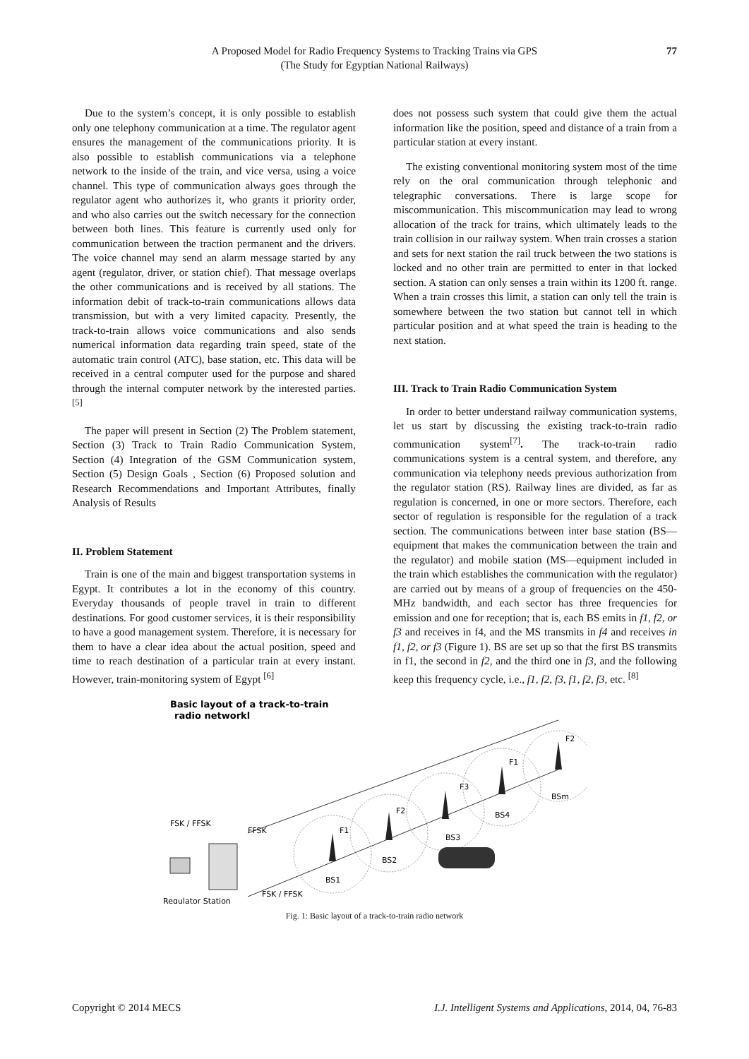A Proposed Model for Radio Frequency Systems to Tracking Trains via GPS
(The Study for Egyptian National Railways)
77
Due to the system’s concept, it is only possible to establish only one telephony communication at a time. The regulator agent ensures the management of the communications priority. It is also possible to establish communications via a telephone network to the inside of the train, and vice versa, using a voice channel. This type of communication always goes through the regulator agent who authorizes it, who grants it priority order, and who also carries out the switch necessary for the connection between both lines. This feature is currently used only for communication between the traction permanent and the drivers. The voice channel may send an alarm message started by any agent (regulator, driver, or station chief). That message overlaps the other communications and is received by all stations. The information debit of track-to-train communications allows data transmission, but with a very limited capacity. Presently, the track-to-train allows voice communications and also sends numerical information data regarding train speed, state of the automatic train control (ATC), base station, etc. This data will be received in a central computer used for the purpose and shared through the internal computer network by the interested parties. <sup>[5]</sup>
The paper will present in Section (2) The Problem statement, Section (3) Track to Train Radio Communication System, Section (4) Integration of the GSM Communication system, Section (5) Design Goals , Section (6) Proposed solution and Research Recommendations and Important Attributes, finally Analysis of Results
II. Problem Statement
Train is one of the main and biggest transportation systems in Egypt. It contributes a lot in the economy of this country. Everyday thousands of people travel in train to different destinations. For good customer services, it is their responsibility to have a good management system. Therefore, it is necessary for them to have a clear idea about the actual position, speed and time to reach destination of a particular train at every instant. However, train-monitoring system of Egypt <sup>[6]</sup>
does not possess such system that could give them the actual information like the position, speed and distance of a train from a particular station at every instant.
The existing conventional monitoring system most of the time rely on the oral communication through telephonic and telegraphic conversations. There is large scope for miscommunication. This miscommunication may lead to wrong allocation of the track for trains, which ultimately leads to the train collision in our railway system. When train crosses a station and sets for next station the rail truck between the two stations is locked and no other train are permitted to enter in that locked section. A station can only senses a train within its 1200 ft. range. When a train crosses this limit, a station can only tell the train is somewhere between the two station but cannot tell in which particular position and at what speed the train is heading to the next station.
III. Track to Train Radio Communication System
In order to better understand railway communication systems, let us start by discussing the existing track-to-train radio communication system<sup>[7]</sup>. The track-to-train radio communications system is a central system, and therefore, any communication via telephony needs previous authorization from the regulator station (RS). Railway lines are divided, as far as regulation is concerned, in one or more sectors. Therefore, each sector of regulation is responsible for the regulation of a track section. The communications between inter base station (BS—equipment that makes the communication between the train and the regulator) and mobile station (MS—equipment included in the train which establishes the communication with the regulator) are carried out by means of a group of frequencies on the 450-MHz bandwidth, and each sector has three frequencies for emission and one for reception; that is, each BS emits in f1, f2, or f3 and receives in f4, and the MS transmits in f4 and receives in f1, f2, or f3 (Figure 1). BS are set up so that the first BS transmits in f1, the second in f2, and the third one in f3, and the following keep this frequency cycle, i.e., f1, f2, f3, f1, f2, f3, etc. <sup>[8]</sup>
Basic layout of a track-to-train
radio networkl
F1
F2
F3
F1
F2
BS1
BS2
BS3
BS4
BSm
FSK / FFSK
FFSK
FSK / FFSK
Regulator Station
Fig. 1: Basic layout of a track-to-train radio network
Copyright © 2014 MECS I.J. Intelligent Systems and Applications, 2014, 04, 76-83